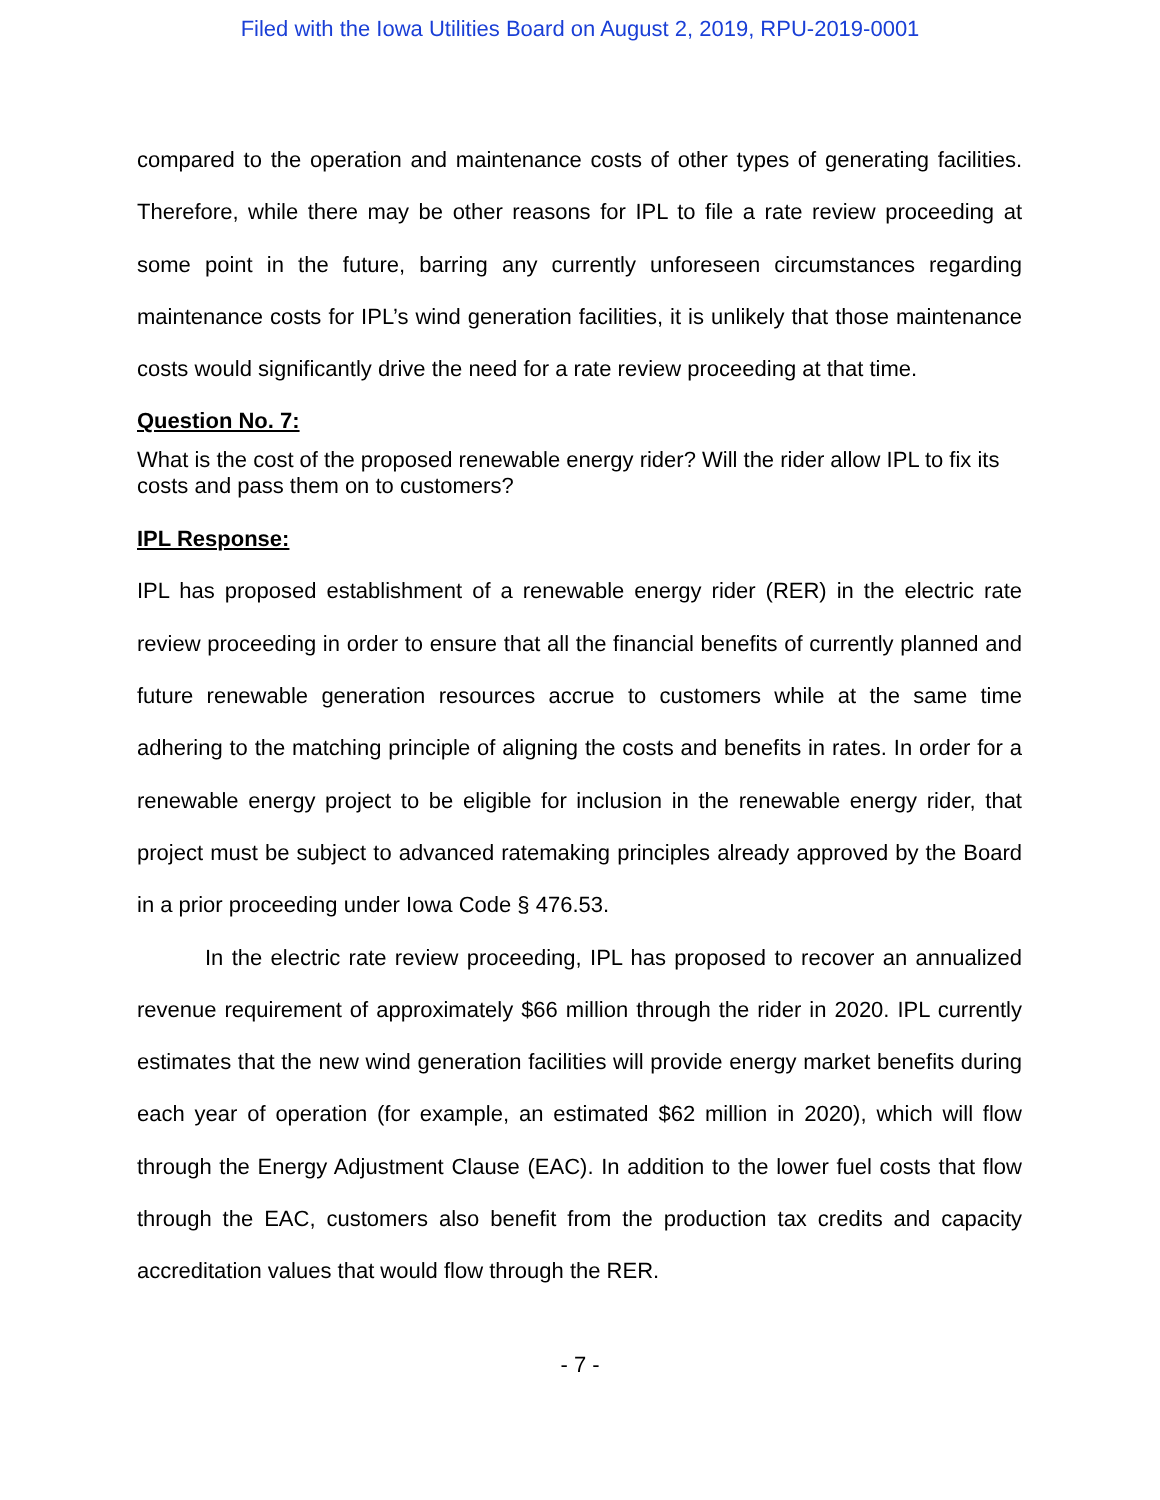Filed with the Iowa Utilities Board on August 2, 2019, RPU-2019-0001
compared to the operation and maintenance costs of other types of generating facilities. Therefore, while there may be other reasons for IPL to file a rate review proceeding at some point in the future, barring any currently unforeseen circumstances regarding maintenance costs for IPL’s wind generation facilities, it is unlikely that those maintenance costs would significantly drive the need for a rate review proceeding at that time.
Question No. 7:
What is the cost of the proposed renewable energy rider? Will the rider allow IPL to fix its costs and pass them on to customers?
IPL Response:
IPL has proposed establishment of a renewable energy rider (RER) in the electric rate review proceeding in order to ensure that all the financial benefits of currently planned and future renewable generation resources accrue to customers while at the same time adhering to the matching principle of aligning the costs and benefits in rates. In order for a renewable energy project to be eligible for inclusion in the renewable energy rider, that project must be subject to advanced ratemaking principles already approved by the Board in a prior proceeding under Iowa Code § 476.53.
In the electric rate review proceeding, IPL has proposed to recover an annualized revenue requirement of approximately $66 million through the rider in 2020. IPL currently estimates that the new wind generation facilities will provide energy market benefits during each year of operation (for example, an estimated $62 million in 2020), which will flow through the Energy Adjustment Clause (EAC). In addition to the lower fuel costs that flow through the EAC, customers also benefit from the production tax credits and capacity accreditation values that would flow through the RER.
- 7 -